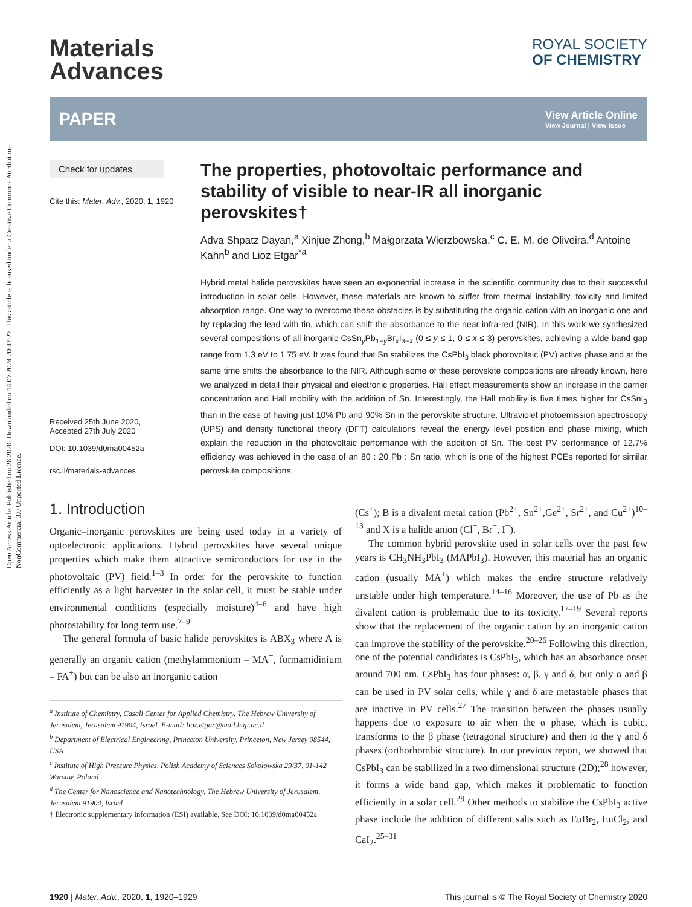Open Access Article. Published on 28 2020. Downloaded on 14.07.2024 20:47:27. This article is licensed under a Creative Commons Attribution-NonCommercial 3.0 Unported Licence.
Materials
Advances
ROYAL SOCIETY
OF CHEMISTRY
PAPER View Article Online
View Journal | View Issue
Check for updates
Cite this: Mater. Adv., 2020, 1, 1920
Received 25th June 2020,
Accepted 27th July 2020
DOI: 10.1039/d0ma00452a
rsc.li/materials-advances
The properties, photovoltaic performance and stability of visible to near-IR all inorganic perovskites†
Adva Shpatz Dayan,<sup>a</sup> Xinjue Zhong,<sup>b</sup> Małgorzata Wierzbowska,<sup>c</sup> C. E. M. de Oliveira,<sup>d</sup> Antoine Kahn<sup>b</sup> and Lioz Etgar<sup>*a</sup>
Hybrid metal halide perovskites have seen an exponential increase in the scientific community due to their successful introduction in solar cells. However, these materials are known to suffer from thermal instability, toxicity and limited absorption range. One way to overcome these obstacles is by substituting the organic cation with an inorganic one and by replacing the lead with tin, which can shift the absorbance to the near infra-red (NIR). In this work we synthesized several compositions of all inorganic CsSn<sub>y</sub>Pb<sub>1−y</sub>Br<sub>x</sub>I<sub>3−x</sub> (0 ≤ y ≤ 1, 0 ≤ x ≤ 3) perovskites, achieving a wide band gap range from 1.3 eV to 1.75 eV. It was found that Sn stabilizes the CsPbI<sub>3</sub> black photovoltaic (PV) active phase and at the same time shifts the absorbance to the NIR. Although some of these perovskite compositions are already known, here we analyzed in detail their physical and electronic properties. Hall effect measurements show an increase in the carrier concentration and Hall mobility with the addition of Sn. Interestingly, the Hall mobility is five times higher for CsSnI<sub>3</sub> than in the case of having just 10% Pb and 90% Sn in the perovskite structure. Ultraviolet photoemission spectroscopy (UPS) and density functional theory (DFT) calculations reveal the energy level position and phase mixing, which explain the reduction in the photovoltaic performance with the addition of Sn. The best PV performance of 12.7% efficiency was achieved in the case of an 80 : 20 Pb : Sn ratio, which is one of the highest PCEs reported for similar perovskite compositions.
1. Introduction
Organic–inorganic perovskites are being used today in a variety of optoelectronic applications. Hybrid perovskites have several unique properties which make them attractive semiconductors for use in the photovoltaic (PV) field.<sup>1–3</sup> In order for the perovskite to function efficiently as a light harvester in the solar cell, it must be stable under environmental conditions (especially moisture)<sup>4–6</sup> and have high photostability for long term use.<sup>7–9</sup>
The general formula of basic halide perovskites is ABX<sub>3</sub> where A is generally an organic cation (methylammonium – MA<sup>+</sup>, formamidinium – FA<sup>+</sup>) but can be also an inorganic cation
<sup>a</sup> Institute of Chemistry, Casali Center for Applied Chemistry, The Hebrew University of Jerusalem, Jerusalem 91904, Israel. E-mail: lioz.etgar@mail.huji.ac.il
<sup>b</sup> Department of Electrical Engineering, Princeton University, Princeton, New Jersey 08544, USA
<sup>c</sup> Institute of High Pressure Physics, Polish Academy of Sciences Sokołowska 29/37, 01-142 Warsaw, Poland
<sup>d</sup> The Center for Nanoscience and Nanotechnology, The Hebrew University of Jerusalem, Jerusalem 91904, Israel
† Electronic supplementary information (ESI) available. See DOI: 10.1039/d0ma00452a
(Cs<sup>+</sup>); B is a divalent metal cation (Pb<sup>2+</sup>, Sn<sup>2+</sup>,Ge<sup>2+</sup>, Sr<sup>2+</sup>, and Cu<sup>2+</sup>)<sup>10–13</sup> and X is a halide anion (Cl<sup>−</sup>, Br<sup>−</sup>, I<sup>−</sup>).
The common hybrid perovskite used in solar cells over the past few years is CH<sub>3</sub>NH<sub>3</sub>PbI<sub>3</sub> (MAPbI<sub>3</sub>). However, this material has an organic cation (usually MA<sup>+</sup>) which makes the entire structure relatively unstable under high temperature.<sup>14–16</sup> Moreover, the use of Pb as the divalent cation is problematic due to its toxicity.<sup>17–19</sup> Several reports show that the replacement of the organic cation by an inorganic cation can improve the stability of the perovskite.<sup>20–26</sup> Following this direction, one of the potential candidates is CsPbI<sub>3</sub>, which has an absorbance onset around 700 nm. CsPbI<sub>3</sub> has four phases: α, β, γ and δ, but only α and β can be used in PV solar cells, while γ and δ are metastable phases that are inactive in PV cells.<sup>27</sup> The transition between the phases usually happens due to exposure to air when the α phase, which is cubic, transforms to the β phase (tetragonal structure) and then to the γ and δ phases (orthorhombic structure). In our previous report, we showed that CsPbI<sub>3</sub> can be stabilized in a two dimensional structure (2D);<sup>28</sup> however, it forms a wide band gap, which makes it problematic to function efficiently in a solar cell.<sup>29</sup> Other methods to stabilize the CsPbI<sub>3</sub> active phase include the addition of different salts such as EuBr<sub>2</sub>, EuCl<sub>2</sub>, and CaI<sub>2</sub>.<sup>25–31</sup>
1920 | Mater. Adv., 2020, 1, 1920–1929 This journal is © The Royal Society of Chemistry 2020